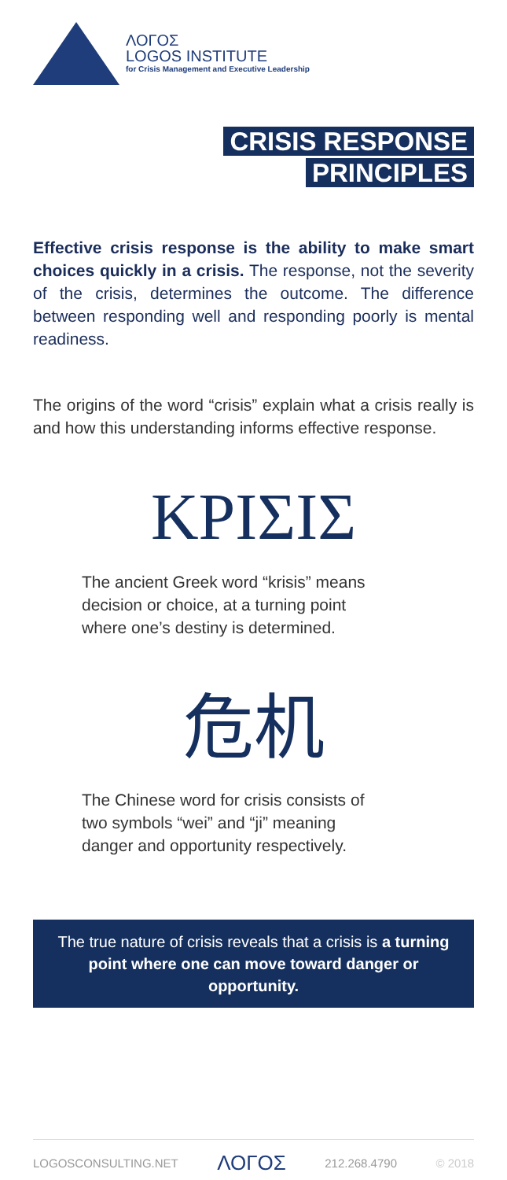ΛΟΓΟΣ
LOGOS INSTITUTE
for Crisis Management and Executive Leadership
CRISIS RESPONSE
PRINCIPLES
Effective crisis response is the ability to make smart choices quickly in a crisis. The response, not the severity of the crisis, determines the outcome. The difference between responding well and responding poorly is mental readiness.
The origins of the word “crisis” explain what a crisis really is and how this understanding informs effective response.
ΚΡΙΣΙΣ
The ancient Greek word “krisis” means
decision or choice, at a turning point
where one’s destiny is determined.
危机
The Chinese word for crisis consists of
two symbols “wei” and “ji” meaning
danger and opportunity respectively.
The true nature of crisis reveals that a crisis is a turning point where one can move toward danger or opportunity.
LOGOSCONSULTING.NET ΛΟΓΟΣ 212.268.4790 © 2018